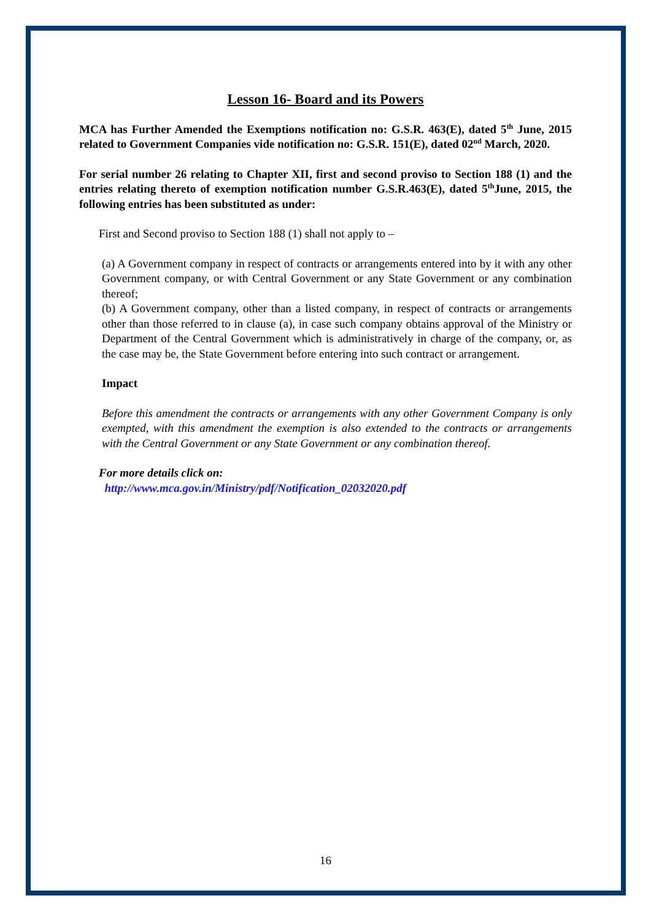Lesson 16- Board and its Powers
MCA has Further Amended the Exemptions notification no: G.S.R. 463(E), dated 5<sup>th</sup> June, 2015 related to Government Companies vide notification no: G.S.R. 151(E), dated 02<sup>nd</sup> March, 2020.
For serial number 26 relating to Chapter XII, first and second proviso to Section 188 (1) and the entries relating thereto of exemption notification number G.S.R.463(E), dated 5<sup>th</sup>June, 2015, the following entries has been substituted as under:
First and Second proviso to Section 188 (1) shall not apply to –
(a) A Government company in respect of contracts or arrangements entered into by it with any other Government company, or with Central Government or any State Government or any combination thereof;
(b) A Government company, other than a listed company, in respect of contracts or arrangements other than those referred to in clause (a), in case such company obtains approval of the Ministry or Department of the Central Government which is administratively in charge of the company, or, as the case may be, the State Government before entering into such contract or arrangement.
Impact
Before this amendment the contracts or arrangements with any other Government Company is only exempted, with this amendment the exemption is also extended to the contracts or arrangements with the Central Government or any State Government or any combination thereof.
For more details click on:
http://www.mca.gov.in/Ministry/pdf/Notification_02032020.pdf
16